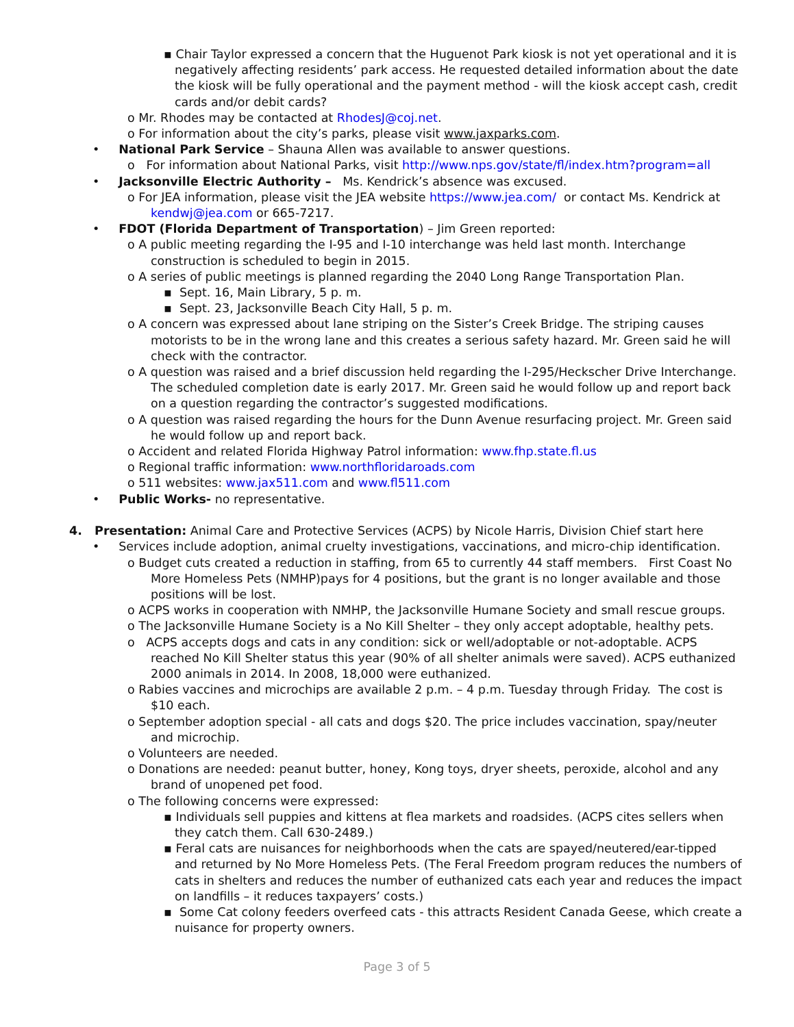▪ Chair Taylor expressed a concern that the Huguenot Park kiosk is not yet operational and it is negatively affecting residents’ park access. He requested detailed information about the date the kiosk will be fully operational and the payment method - will the kiosk accept cash, credit cards and/or debit cards?
o Mr. Rhodes may be contacted at RhodesJ@coj.net.
o For information about the city’s parks, please visit www.jaxparks.com.
• National Park Service – Shauna Allen was available to answer questions.
o For information about National Parks, visit http://www.nps.gov/state/fl/index.htm?program=all
• Jacksonville Electric Authority – Ms. Kendrick’s absence was excused.
o For JEA information, please visit the JEA website https://www.jea.com/ or contact Ms. Kendrick at kendwj@jea.com or 665-7217.
• FDOT (Florida Department of Transportation) – Jim Green reported:
o A public meeting regarding the I-95 and I-10 interchange was held last month. Interchange construction is scheduled to begin in 2015.
o A series of public meetings is planned regarding the 2040 Long Range Transportation Plan.
▪ Sept. 16, Main Library, 5 p. m.
▪ Sept. 23, Jacksonville Beach City Hall, 5 p. m.
o A concern was expressed about lane striping on the Sister’s Creek Bridge. The striping causes motorists to be in the wrong lane and this creates a serious safety hazard. Mr. Green said he will check with the contractor.
o A question was raised and a brief discussion held regarding the I-295/Heckscher Drive Interchange. The scheduled completion date is early 2017. Mr. Green said he would follow up and report back on a question regarding the contractor’s suggested modifications.
o A question was raised regarding the hours for the Dunn Avenue resurfacing project. Mr. Green said he would follow up and report back.
o Accident and related Florida Highway Patrol information: www.fhp.state.fl.us
o Regional traffic information: www.northfloridaroads.com
o 511 websites: www.jax511.com and www.fl511.com
• Public Works- no representative.
4. Presentation: Animal Care and Protective Services (ACPS) by Nicole Harris, Division Chief start here
• Services include adoption, animal cruelty investigations, vaccinations, and micro-chip identification.
o Budget cuts created a reduction in staffing, from 65 to currently 44 staff members. First Coast No More Homeless Pets (NMHP)pays for 4 positions, but the grant is no longer available and those positions will be lost.
o ACPS works in cooperation with NMHP, the Jacksonville Humane Society and small rescue groups.
o The Jacksonville Humane Society is a No Kill Shelter – they only accept adoptable, healthy pets.
o ACPS accepts dogs and cats in any condition: sick or well/adoptable or not-adoptable. ACPS reached No Kill Shelter status this year (90% of all shelter animals were saved). ACPS euthanized 2000 animals in 2014. In 2008, 18,000 were euthanized.
o Rabies vaccines and microchips are available 2 p.m. – 4 p.m. Tuesday through Friday. The cost is $10 each.
o September adoption special - all cats and dogs $20. The price includes vaccination, spay/neuter and microchip.
o Volunteers are needed.
o Donations are needed: peanut butter, honey, Kong toys, dryer sheets, peroxide, alcohol and any brand of unopened pet food.
o The following concerns were expressed:
▪ Individuals sell puppies and kittens at flea markets and roadsides. (ACPS cites sellers when they catch them. Call 630-2489.)
▪ Feral cats are nuisances for neighborhoods when the cats are spayed/neutered/ear-tipped and returned by No More Homeless Pets. (The Feral Freedom program reduces the numbers of cats in shelters and reduces the number of euthanized cats each year and reduces the impact on landfills – it reduces taxpayers’ costs.)
▪ Some Cat colony feeders overfeed cats - this attracts Resident Canada Geese, which create a nuisance for property owners.
Page 3 of 5